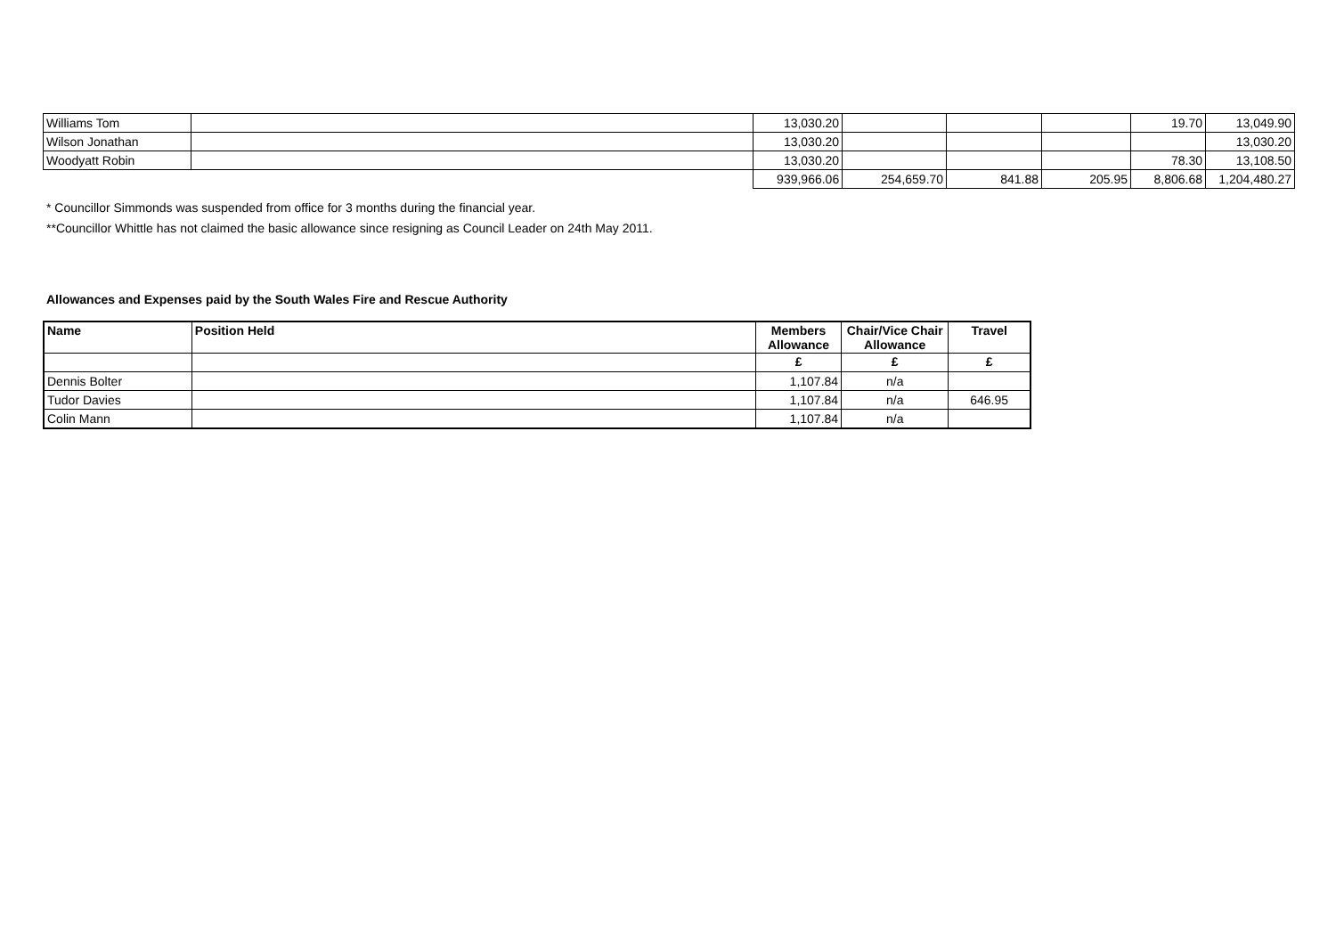| Williams Tom | | 13,030.20 | | | | 19.70 | 13,049.90 |
| Wilson Jonathan | | 13,030.20 | | | | | 13,030.20 |
| Woodyatt Robin | | 13,030.20 | | | | 78.30 | 13,108.50 |
| | | 939,966.06 | 254,659.70 | 841.88 | 205.95 | 8,806.68 | 1,204,480.27 |
* Councillor Simmonds was suspended from office for 3 months during the financial year.
**Councillor Whittle has not claimed the basic allowance since resigning as Council Leader on 24th May 2011.
Allowances and Expenses paid by the South Wales Fire and Rescue Authority
| Name | Position Held | Members Allowance | Chair/Vice Chair Allowance | Travel |
| --- | --- | --- | --- | --- |
| | | £ | £ | £ |
| Dennis Bolter | | 1,107.84 | n/a | |
| Tudor Davies | | 1,107.84 | n/a | 646.95 |
| Colin Mann | | 1,107.84 | n/a | |